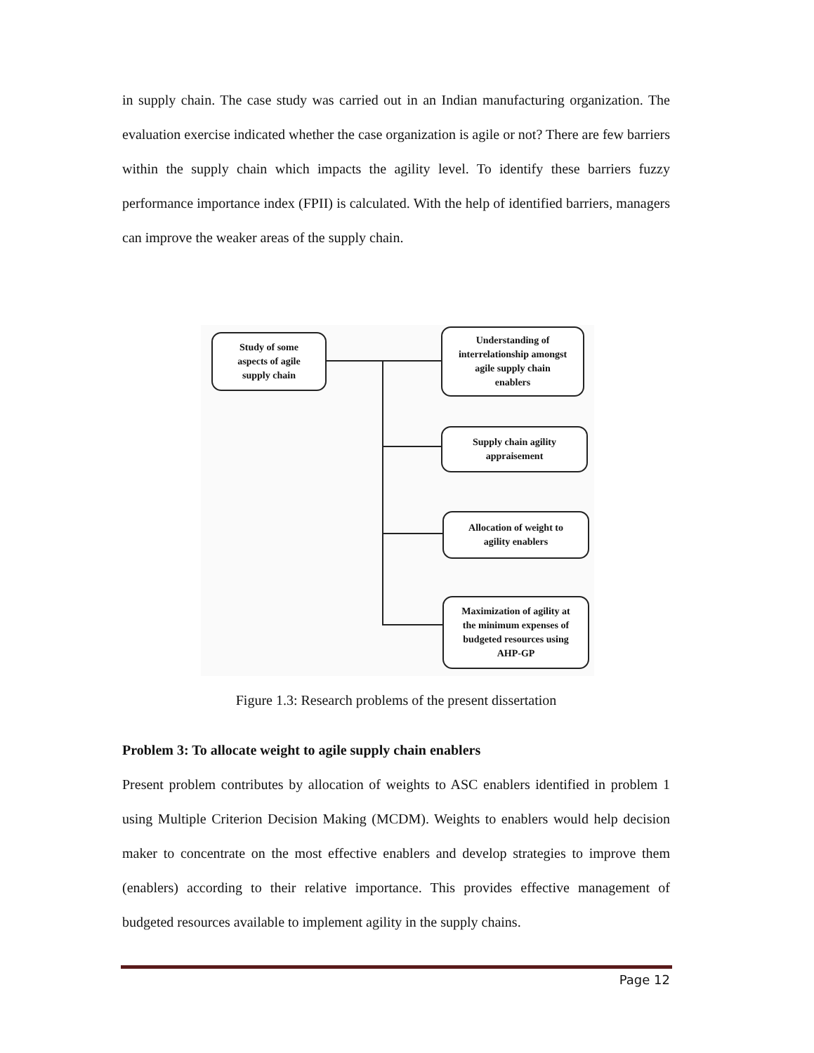in supply chain. The case study was carried out in an Indian manufacturing organization. The evaluation exercise indicated whether the case organization is agile or not? There are few barriers within the supply chain which impacts the agility level. To identify these barriers fuzzy performance importance index (FPII) is calculated. With the help of identified barriers, managers can improve the weaker areas of the supply chain.
Study of some
aspects of agile
supply chain
Understanding of
interrelationship amongst
agile supply chain
enablers
Supply chain agility
appraisement
Allocation of weight to
agility enablers
Maximization of agility at
the minimum expenses of
budgeted resources using
AHP-GP
Figure 1.3: Research problems of the present dissertation
Problem 3: To allocate weight to agile supply chain enablers
Present problem contributes by allocation of weights to ASC enablers identified in problem 1 using Multiple Criterion Decision Making (MCDM). Weights to enablers would help decision maker to concentrate on the most effective enablers and develop strategies to improve them (enablers) according to their relative importance. This provides effective management of budgeted resources available to implement agility in the supply chains.
Page 12